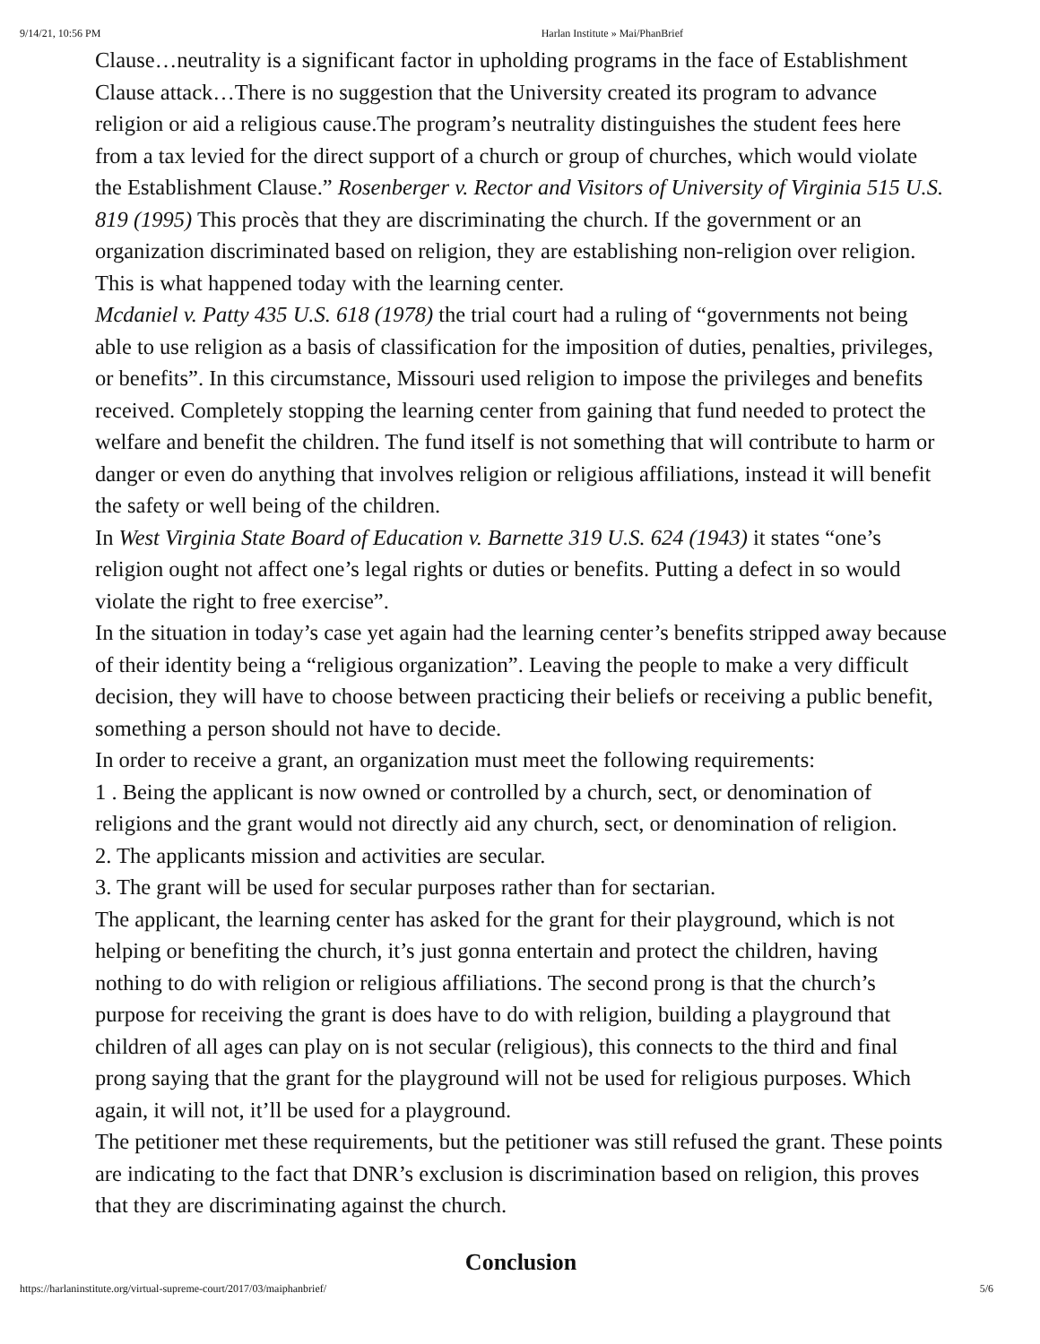9/14/21, 10:56 PM Harlan Institute » Mai/PhanBrief
Clause…neutrality is a significant factor in upholding programs in the face of Establishment Clause attack…There is no suggestion that the University created its program to advance religion or aid a religious cause.The program’s neutrality distinguishes the student fees here from a tax levied for the direct support of a church or group of churches, which would violate the Establishment Clause.” Rosenberger v. Rector and Visitors of University of Virginia 515 U.S. 819 (1995) This procès that they are discriminating the church. If the government or an organization discriminated based on religion, they are establishing non-religion over religion. This is what happened today with the learning center.
Mcdaniel v. Patty 435 U.S. 618 (1978) the trial court had a ruling of “governments not being able to use religion as a basis of classification for the imposition of duties, penalties, privileges, or benefits”. In this circumstance, Missouri used religion to impose the privileges and benefits received. Completely stopping the learning center from gaining that fund needed to protect the welfare and benefit the children. The fund itself is not something that will contribute to harm or danger or even do anything that involves religion or religious affiliations, instead it will benefit the safety or well being of the children.
In West Virginia State Board of Education v. Barnette 319 U.S. 624 (1943) it states “one’s religion ought not affect one’s legal rights or duties or benefits. Putting a defect in so would violate the right to free exercise”.
In the situation in today’s case yet again had the learning center’s benefits stripped away because of their identity being a “religious organization”. Leaving the people to make a very difficult decision, they will have to choose between practicing their beliefs or receiving a public benefit, something a person should not have to decide.
In order to receive a grant, an organization must meet the following requirements:
1 . Being the applicant is now owned or controlled by a church, sect, or denomination of religions and the grant would not directly aid any church, sect, or denomination of religion.
2. The applicants mission and activities are secular.
3. The grant will be used for secular purposes rather than for sectarian.
The applicant, the learning center has asked for the grant for their playground, which is not helping or benefiting the church, it’s just gonna entertain and protect the children, having nothing to do with religion or religious affiliations. The second prong is that the church’s purpose for receiving the grant is does have to do with religion, building a playground that children of all ages can play on is not secular (religious), this connects to the third and final prong saying that the grant for the playground will not be used for religious purposes. Which again, it will not, it’ll be used for a playground.
The petitioner met these requirements, but the petitioner was still refused the grant. These points are indicating to the fact that DNR’s exclusion is discrimination based on religion, this proves that they are discriminating against the church.
Conclusion
https://harlaninstitute.org/virtual-supreme-court/2017/03/maiphanbrief/ 5/6